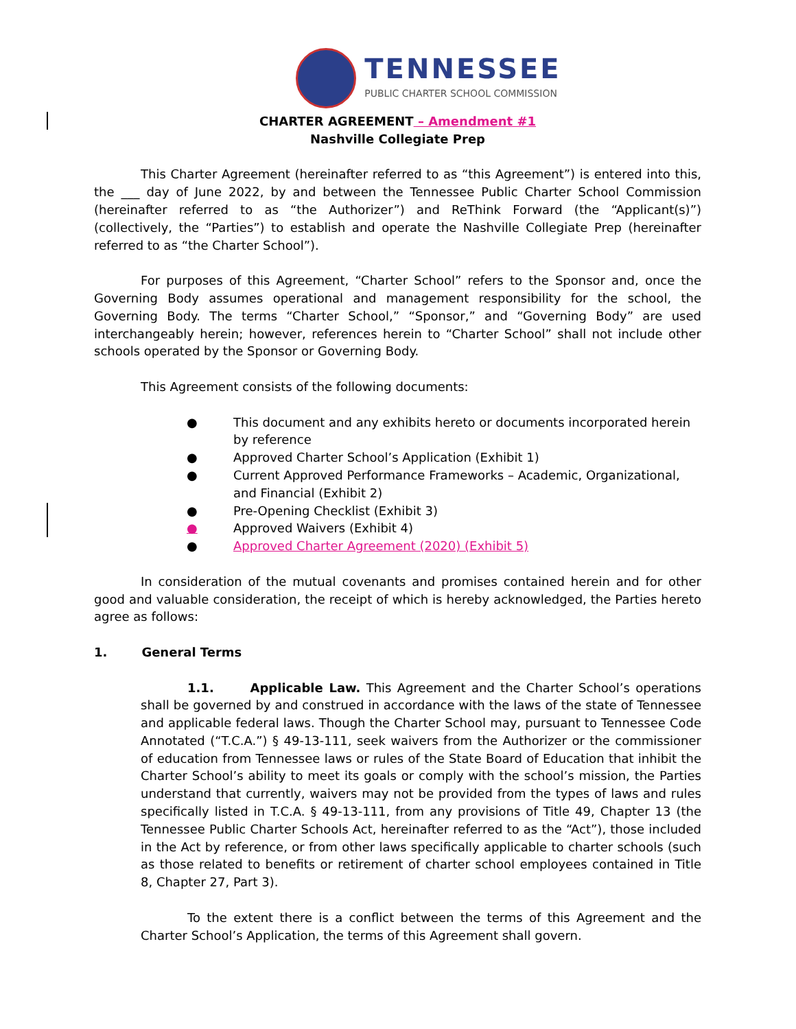TENNESSEE
PUBLIC CHARTER SCHOOL COMMISSION
CHARTER AGREEMENT – Amendment #1
Nashville Collegiate Prep
This Charter Agreement (hereinafter referred to as “this Agreement”) is entered into this, the ___ day of June 2022, by and between the Tennessee Public Charter School Commission (hereinafter referred to as “the Authorizer”) and ReThink Forward (the “Applicant(s)”) (collectively, the “Parties”) to establish and operate the Nashville Collegiate Prep (hereinafter referred to as “the Charter School”).
For purposes of this Agreement, “Charter School” refers to the Sponsor and, once the Governing Body assumes operational and management responsibility for the school, the Governing Body. The terms “Charter School,” “Sponsor,” and “Governing Body” are used interchangeably herein; however, references herein to “Charter School” shall not include other schools operated by the Sponsor or Governing Body.
This Agreement consists of the following documents:
● This document and any exhibits hereto or documents incorporated herein by reference
● Approved Charter School’s Application (Exhibit 1)
● Current Approved Performance Frameworks – Academic, Organizational, and Financial (Exhibit 2)
● Pre-Opening Checklist (Exhibit 3)
● Approved Waivers (Exhibit 4)
● Approved Charter Agreement (2020) (Exhibit 5)
In consideration of the mutual covenants and promises contained herein and for other good and valuable consideration, the receipt of which is hereby acknowledged, the Parties hereto agree as follows:
1. General Terms
1.1. Applicable Law. This Agreement and the Charter School’s operations shall be governed by and construed in accordance with the laws of the state of Tennessee and applicable federal laws. Though the Charter School may, pursuant to Tennessee Code Annotated (“T.C.A.”) § 49-13-111, seek waivers from the Authorizer or the commissioner of education from Tennessee laws or rules of the State Board of Education that inhibit the Charter School’s ability to meet its goals or comply with the school’s mission, the Parties understand that currently, waivers may not be provided from the types of laws and rules specifically listed in T.C.A. § 49-13-111, from any provisions of Title 49, Chapter 13 (the Tennessee Public Charter Schools Act, hereinafter referred to as the “Act”), those included in the Act by reference, or from other laws specifically applicable to charter schools (such as those related to benefits or retirement of charter school employees contained in Title 8, Chapter 27, Part 3).
To the extent there is a conflict between the terms of this Agreement and the Charter School’s Application, the terms of this Agreement shall govern.